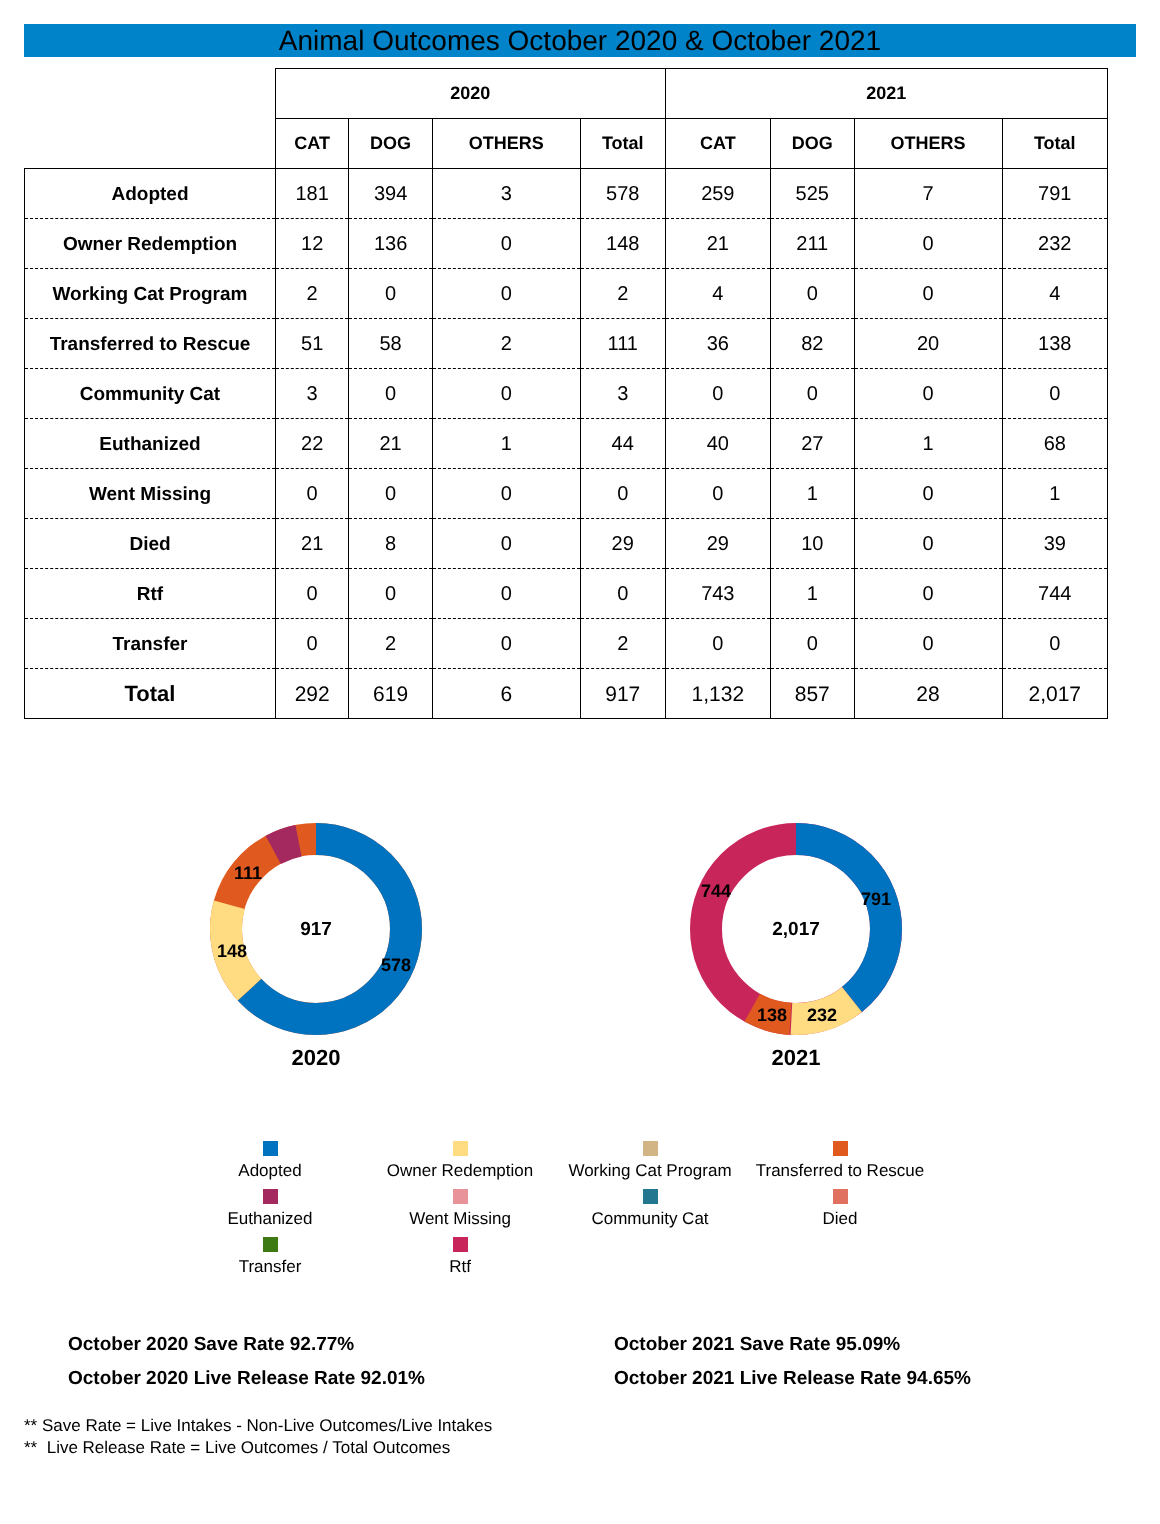Animal Outcomes October 2020 & October 2021
| | 2020 | | | | 2021 | | | |
| --- | --- | --- | --- | --- | --- | --- | --- | --- |
| | CAT | DOG | OTHERS | Total | CAT | DOG | OTHERS | Total |
| Adopted | 181 | 394 | 3 | 578 | 259 | 525 | 7 | 791 |
| Owner Redemption | 12 | 136 | 0 | 148 | 21 | 211 | 0 | 232 |
| Working Cat Program | 2 | 0 | 0 | 2 | 4 | 0 | 0 | 4 |
| Transferred to Rescue | 51 | 58 | 2 | 111 | 36 | 82 | 20 | 138 |
| Community Cat | 3 | 0 | 0 | 3 | 0 | 0 | 0 | 0 |
| Euthanized | 22 | 21 | 1 | 44 | 40 | 27 | 1 | 68 |
| Went Missing | 0 | 0 | 0 | 0 | 0 | 1 | 0 | 1 |
| Died | 21 | 8 | 0 | 29 | 29 | 10 | 0 | 39 |
| Rtf | 0 | 0 | 0 | 0 | 743 | 1 | 0 | 744 |
| Transfer | 0 | 2 | 0 | 2 | 0 | 0 | 0 | 0 |
| Total | 292 | 619 | 6 | 917 | 1,132 | 857 | 28 | 2,017 |
917
578
148
111
2020
2,017
791
744
232
138
2021
Adopted
Owner Redemption
Working Cat Program
Transferred to Rescue
Euthanized
Went Missing
Community Cat
Died
Transfer
Rtf
October 2020 Save Rate 92.77%
October 2020 Live Release Rate 92.01%
October 2021 Save Rate 95.09%
October 2021 Live Release Rate 94.65%
** Save Rate = Live Intakes - Non-Live Outcomes/Live Intakes
** Live Release Rate = Live Outcomes / Total Outcomes